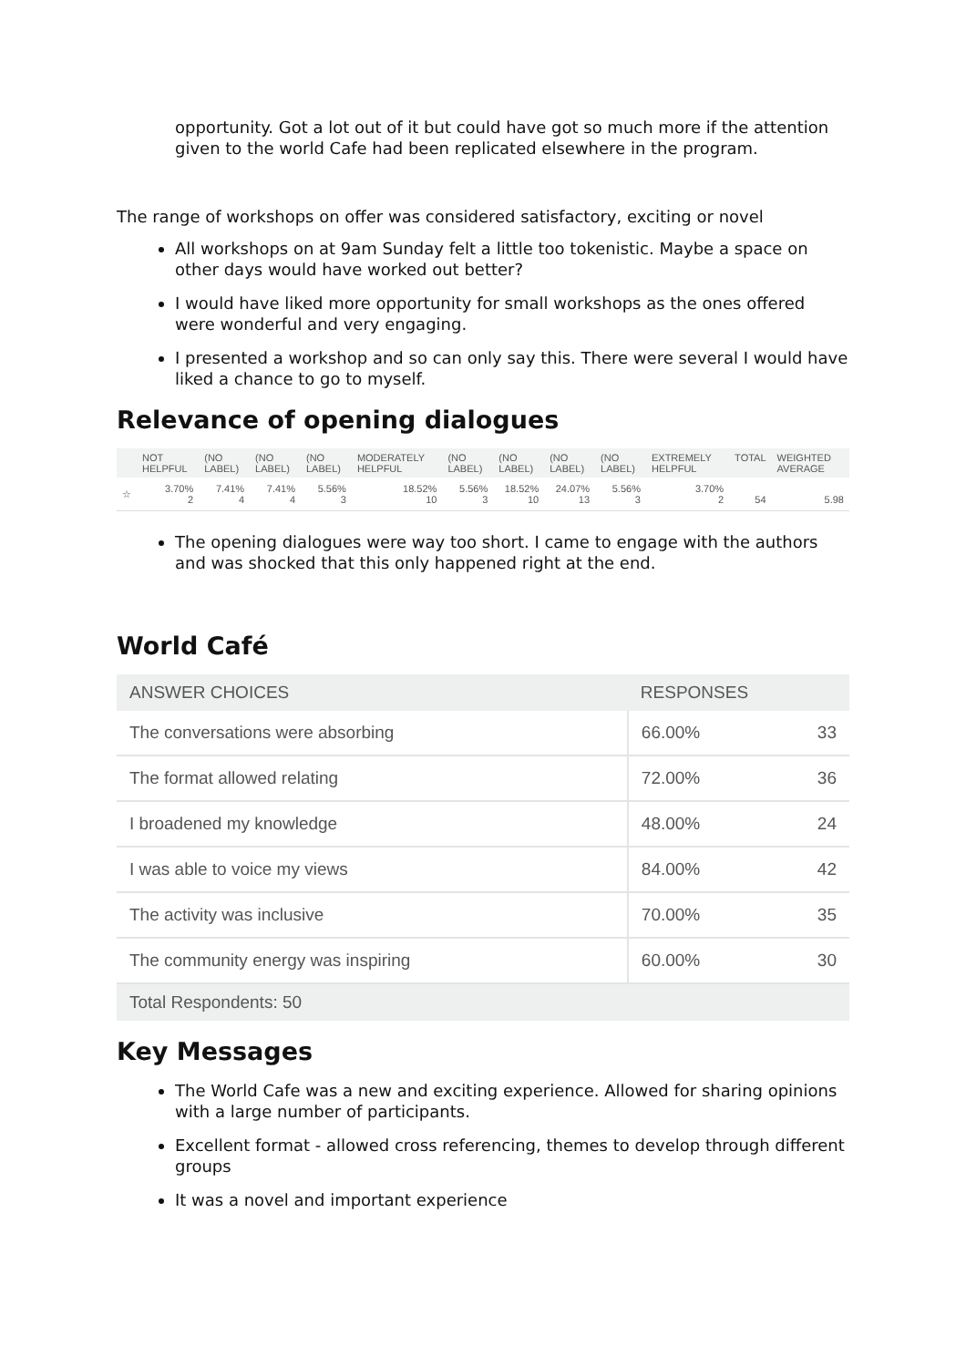opportunity. Got a lot out of it but could have got so much more if the attention given to the world Cafe had been replicated elsewhere in the program.
The range of workshops on offer was considered satisfactory, exciting or novel
All workshops on at 9am Sunday felt a little too tokenistic. Maybe a space on other days would have worked out better?
I would have liked more opportunity for small workshops as the ones offered were wonderful and very engaging.
I presented a workshop and so can only say this. There were several I would have liked a chance to go to myself.
Relevance of opening dialogues
| | NOT HELPFUL | (NO LABEL) | (NO LABEL) | (NO LABEL) | MODERATELY HELPFUL | (NO LABEL) | (NO LABEL) | (NO LABEL) | (NO LABEL) | EXTREMELY HELPFUL | TOTAL | WEIGHTED AVERAGE |
| --- | --- | --- | --- | --- | --- | --- | --- | --- | --- | --- | --- | --- |
| ☆ | 3.70% 2 | 7.41% 4 | 7.41% 4 | 5.56% 3 | 18.52% 10 | 5.56% 3 | 18.52% 10 | 24.07% 13 | 5.56% 3 | 3.70% 2 | 54 | 5.98 |
The opening dialogues were way too short. I came to engage with the authors and was shocked that this only happened right at the end.
World Café
| ANSWER CHOICES | RESPONSES | |
| --- | --- | --- |
| The conversations were absorbing | 66.00% | 33 |
| The format allowed relating | 72.00% | 36 |
| I broadened my knowledge | 48.00% | 24 |
| I was able to voice my views | 84.00% | 42 |
| The activity was inclusive | 70.00% | 35 |
| The community energy was inspiring | 60.00% | 30 |
| Total Respondents: 50 | | |
Key Messages
The World Cafe was a new and exciting experience. Allowed for sharing opinions with a large number of participants.
Excellent format - allowed cross referencing, themes to develop through different groups
It was a novel and important experience